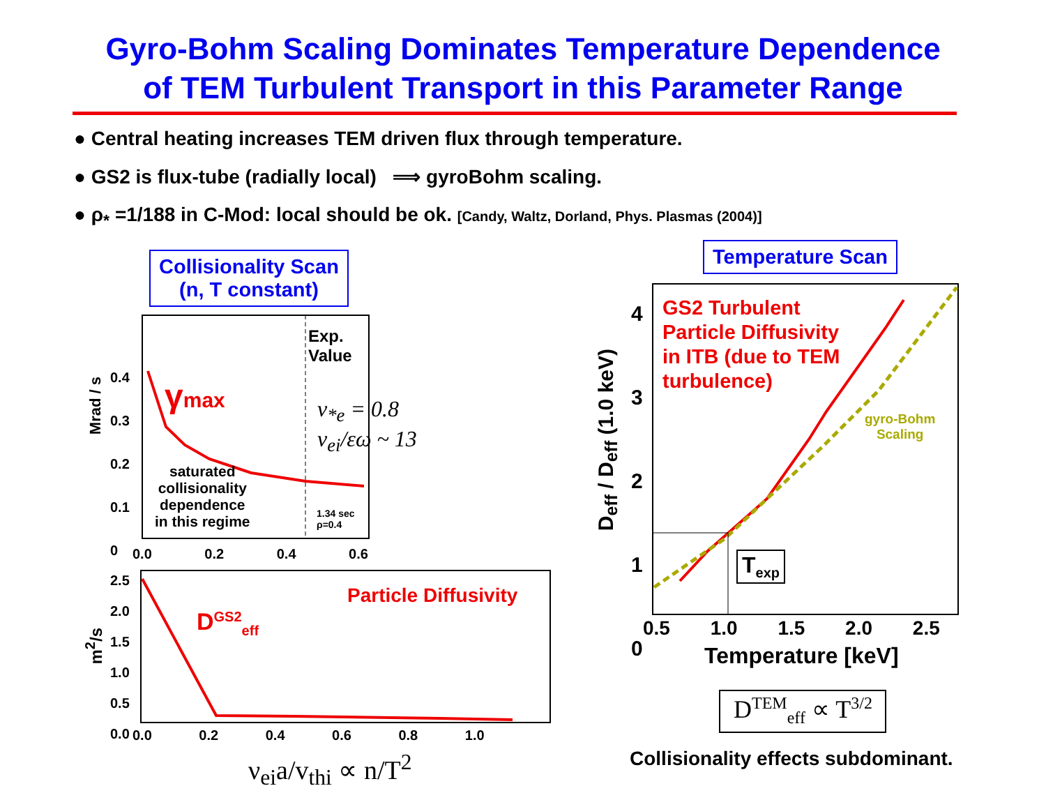Gyro-Bohm Scaling Dominates Temperature Dependence
of TEM Turbulent Transport in this Parameter Range
● Central heating increases TEM driven flux through temperature.
● GS2 is flux-tube (radially local) ⟹ gyroBohm scaling.
● ρ<sub>*</sub> =1/188 in C-Mod: local should be ok. [Candy, Waltz, Dorland, Phys. Plasmas (2004)]
Collisionality Scan
(n, T constant)
Temperature Scan
Exp.
Value
γmax
ν<sub>*e</sub> = 0.8
ν<sub>ei</sub>/εω ~ 13
saturated
collisionality
dependence
in this regime
1.34 sec
ρ=0.4
Mrad / s
0.4
0.3
0.2
0.1
0
0.0 0.2 0.4 0.6
Particle Diffusivity
D<sup>GS2</sup><sub>eff</sub>
m<sup>2</sup>/s
2.5
2.0
1.5
1.0
0.5
0.0
0.0 0.2 0.4 0.6 0.8 1.0
ν<sub>ei</sub>a/v<sub>thi</sub> ∝ n/T<sup>2</sup>
GS2 Turbulent
Particle Diffusivity
in ITB (due to TEM
turbulence)
gyro-Bohm
Scaling
T<sub>exp</sub>
D<sub>eff</sub> / D<sub>eff</sub> (1.0 keV)
4
3
2
1
0
0.5 1.0 1.5 2.0 2.5
Temperature [keV]
D<sup>TEM</sup><sub>eff</sub> ∝ T<sup>3/2</sup>
Collisionality effects subdominant.